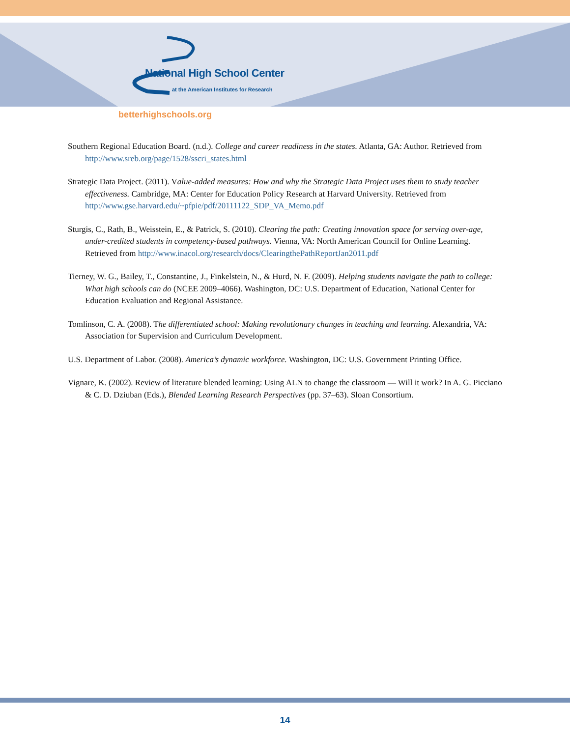National High School Center
at the American Institutes for Research
betterhighschools.org
Southern Regional Education Board. (n.d.). College and career readiness in the states. Atlanta, GA: Author. Retrieved from http://www.sreb.org/page/1528/sscri_states.html
Strategic Data Project. (2011). Value-added measures: How and why the Strategic Data Project uses them to study teacher effectiveness. Cambridge, MA: Center for Education Policy Research at Harvard University. Retrieved from http://www.gse.harvard.edu/~pfpie/pdf/20111122_SDP_VA_Memo.pdf
Sturgis, C., Rath, B., Weisstein, E., & Patrick, S. (2010). Clearing the path: Creating innovation space for serving over-age, under-credited students in competency-based pathways. Vienna, VA: North American Council for Online Learning. Retrieved from http://www.inacol.org/research/docs/ClearingthePathReportJan2011.pdf
Tierney, W. G., Bailey, T., Constantine, J., Finkelstein, N., & Hurd, N. F. (2009). Helping students navigate the path to college: What high schools can do (NCEE 2009–4066). Washington, DC: U.S. Department of Education, National Center for Education Evaluation and Regional Assistance.
Tomlinson, C. A. (2008). The differentiated school: Making revolutionary changes in teaching and learning. Alexandria, VA: Association for Supervision and Curriculum Development.
U.S. Department of Labor. (2008). America’s dynamic workforce. Washington, DC: U.S. Government Printing Office.
Vignare, K. (2002). Review of literature blended learning: Using ALN to change the classroom — Will it work? In A. G. Picciano & C. D. Dziuban (Eds.), Blended Learning Research Perspectives (pp. 37–63). Sloan Consortium.
14